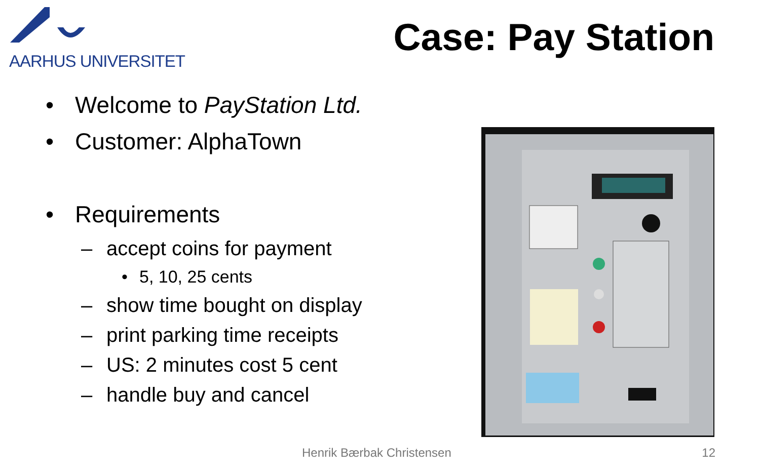AARHUS UNIVERSITET
Case: Pay Station
• Welcome to PayStation Ltd.
• Customer: AlphaTown
• Requirements
– accept coins for payment
• 5, 10, 25 cents
– show time bought on display
– print parking time receipts
– US: 2 minutes cost 5 cent
– handle buy and cancel
Henrik Bærbak Christensen 12